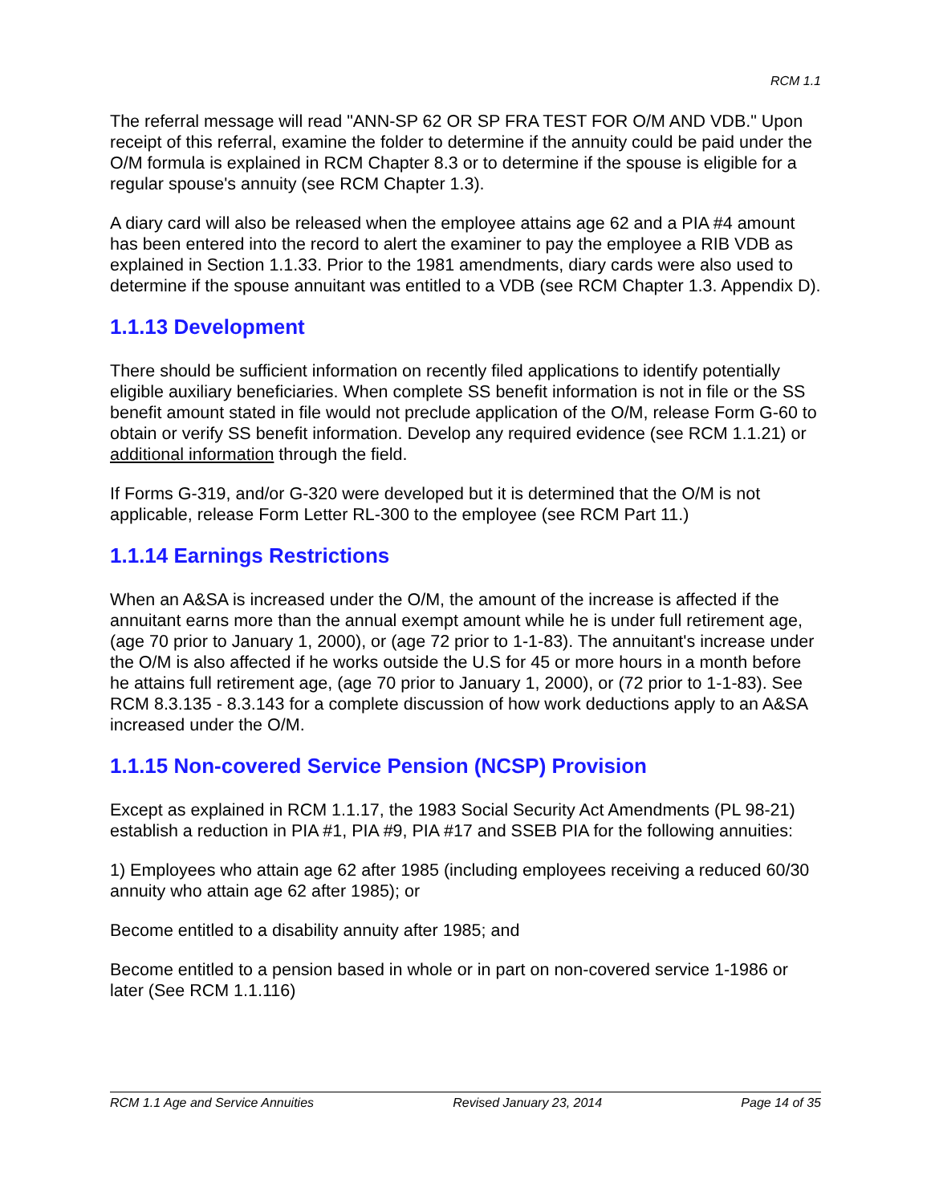RCM 1.1
The referral message will read "ANN-SP 62 OR SP FRA TEST FOR O/M AND VDB." Upon receipt of this referral, examine the folder to determine if the annuity could be paid under the O/M formula is explained in RCM Chapter 8.3 or to determine if the spouse is eligible for a regular spouse's annuity (see RCM Chapter 1.3).
A diary card will also be released when the employee attains age 62 and a PIA #4 amount has been entered into the record to alert the examiner to pay the employee a RIB VDB as explained in Section 1.1.33. Prior to the 1981 amendments, diary cards were also used to determine if the spouse annuitant was entitled to a VDB (see RCM Chapter 1.3. Appendix D).
1.1.13 Development
There should be sufficient information on recently filed applications to identify potentially eligible auxiliary beneficiaries. When complete SS benefit information is not in file or the SS benefit amount stated in file would not preclude application of the O/M, release Form G-60 to obtain or verify SS benefit information. Develop any required evidence (see RCM 1.1.21) or additional information through the field.
If Forms G-319, and/or G-320 were developed but it is determined that the O/M is not applicable, release Form Letter RL-300 to the employee (see RCM Part 11.)
1.1.14 Earnings Restrictions
When an A&SA is increased under the O/M, the amount of the increase is affected if the annuitant earns more than the annual exempt amount while he is under full retirement age, (age 70 prior to January 1, 2000), or (age 72 prior to 1-1-83). The annuitant's increase under the O/M is also affected if he works outside the U.S for 45 or more hours in a month before he attains full retirement age, (age 70 prior to January 1, 2000), or (72 prior to 1-1-83). See RCM 8.3.135 - 8.3.143 for a complete discussion of how work deductions apply to an A&SA increased under the O/M.
1.1.15 Non-covered Service Pension (NCSP) Provision
Except as explained in RCM 1.1.17, the 1983 Social Security Act Amendments (PL 98-21) establish a reduction in PIA #1, PIA #9, PIA #17 and SSEB PIA for the following annuities:
1) Employees who attain age 62 after 1985 (including employees receiving a reduced 60/30 annuity who attain age 62 after 1985); or
Become entitled to a disability annuity after 1985; and
Become entitled to a pension based in whole or in part on non-covered service 1-1986 or later (See RCM 1.1.116)
RCM 1.1 Age and Service Annuities Revised January 23, 2014 Page 14 of 35